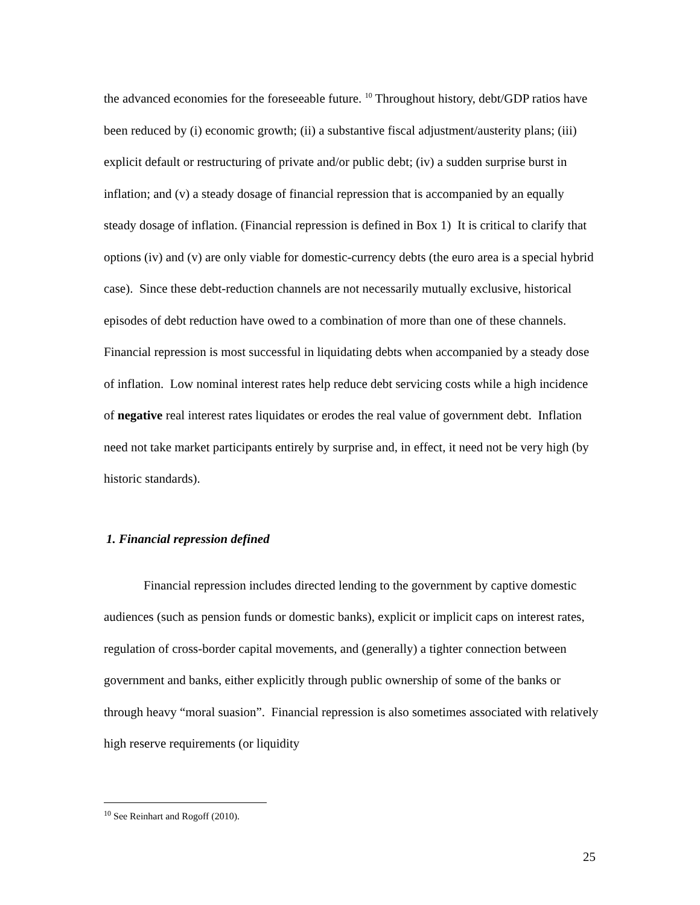the advanced economies for the foreseeable future. <sup>10</sup> Throughout history, debt/GDP ratios have been reduced by (i) economic growth; (ii) a substantive fiscal adjustment/austerity plans; (iii) explicit default or restructuring of private and/or public debt; (iv) a sudden surprise burst in inflation; and (v) a steady dosage of financial repression that is accompanied by an equally steady dosage of inflation. (Financial repression is defined in Box 1) It is critical to clarify that options (iv) and (v) are only viable for domestic-currency debts (the euro area is a special hybrid case). Since these debt-reduction channels are not necessarily mutually exclusive, historical episodes of debt reduction have owed to a combination of more than one of these channels. Financial repression is most successful in liquidating debts when accompanied by a steady dose of inflation. Low nominal interest rates help reduce debt servicing costs while a high incidence of negative real interest rates liquidates or erodes the real value of government debt. Inflation need not take market participants entirely by surprise and, in effect, it need not be very high (by historic standards).
1. Financial repression defined
Financial repression includes directed lending to the government by captive domestic audiences (such as pension funds or domestic banks), explicit or implicit caps on interest rates, regulation of cross-border capital movements, and (generally) a tighter connection between government and banks, either explicitly through public ownership of some of the banks or through heavy “moral suasion”. Financial repression is also sometimes associated with relatively high reserve requirements (or liquidity
<sup>10</sup> See Reinhart and Rogoff (2010).
25